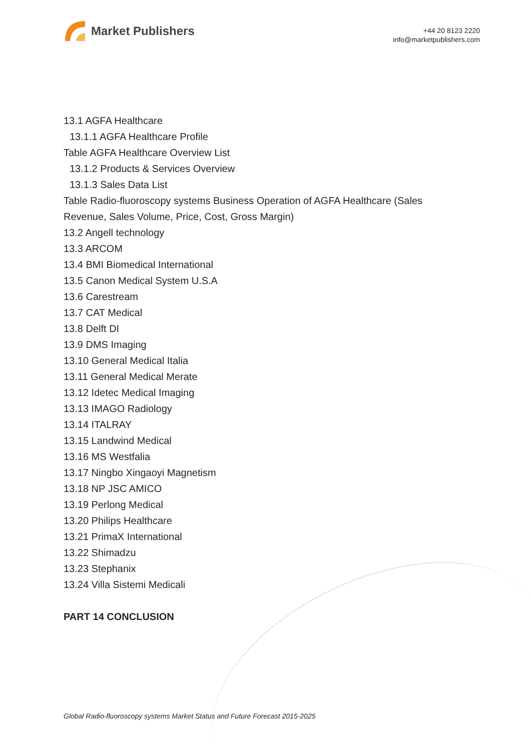Market Publishers
+44 20 8123 2220
info@marketpublishers.com
13.1 AGFA Healthcare
13.1.1 AGFA Healthcare Profile
Table AGFA Healthcare Overview List
13.1.2 Products & Services Overview
13.1.3 Sales Data List
Table Radio-fluoroscopy systems Business Operation of AGFA Healthcare (Sales
Revenue, Sales Volume, Price, Cost, Gross Margin)
13.2 Angell technology
13.3 ARCOM
13.4 BMI Biomedical International
13.5 Canon Medical System U.S.A
13.6 Carestream
13.7 CAT Medical
13.8 Delft DI
13.9 DMS Imaging
13.10 General Medical Italia
13.11 General Medical Merate
13.12 Idetec Medical Imaging
13.13 IMAGO Radiology
13.14 ITALRAY
13.15 Landwind Medical
13.16 MS Westfalia
13.17 Ningbo Xingaoyi Magnetism
13.18 NP JSC AMICO
13.19 Perlong Medical
13.20 Philips Healthcare
13.21 PrimaX International
13.22 Shimadzu
13.23 Stephanix
13.24 Villa Sistemi Medicali
PART 14 CONCLUSION
Global Radio-fluoroscopy systems Market Status and Future Forecast 2015-2025